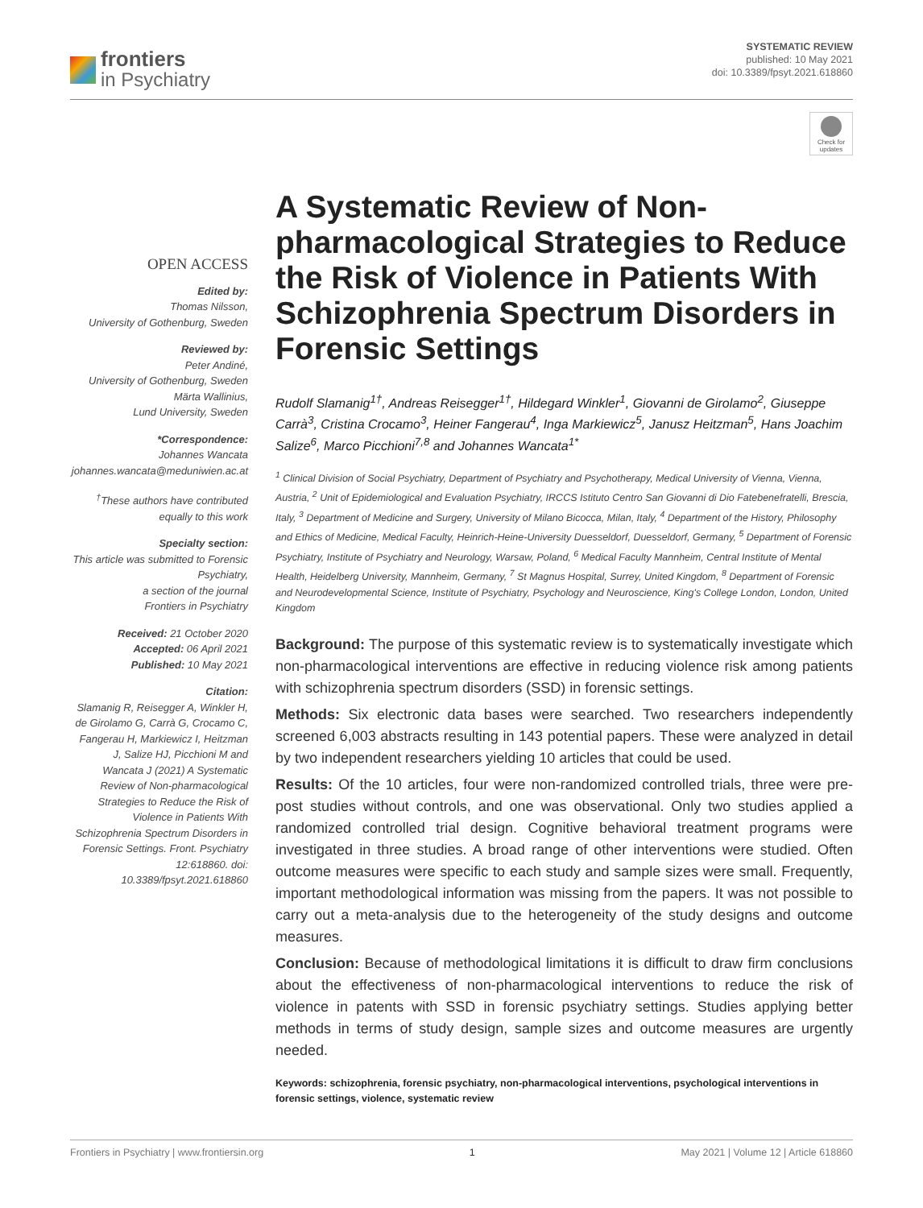frontiers
in Psychiatry
SYSTEMATIC REVIEW
published: 10 May 2021
doi: 10.3389/fpsyt.2021.618860
Check for updates
OPEN ACCESS
Edited by:
Thomas Nilsson,
University of Gothenburg, Sweden
Reviewed by:
Peter Andiné,
University of Gothenburg, Sweden
Märta Wallinius,
Lund University, Sweden
*Correspondence:
Johannes Wancata
johannes.wancata@meduniwien.ac.at
<sup>†</sup> These authors have contributed equally to this work
Specialty section:
This article was submitted to Forensic Psychiatry,
a section of the journal
Frontiers in Psychiatry
Received: 21 October 2020
Accepted: 06 April 2021
Published: 10 May 2021
Citation:
Slamanig R, Reisegger A, Winkler H, de Girolamo G, Carrà G, Crocamo C, Fangerau H, Markiewicz I, Heitzman J, Salize HJ, Picchioni M and Wancata J (2021) A Systematic Review of Non-pharmacological Strategies to Reduce the Risk of Violence in Patients With Schizophrenia Spectrum Disorders in Forensic Settings. Front. Psychiatry 12:618860. doi: 10.3389/fpsyt.2021.618860
A Systematic Review of Non-pharmacological Strategies to Reduce the Risk of Violence in Patients With Schizophrenia Spectrum Disorders in Forensic Settings
Rudolf Slamanig<sup>1†</sup>, Andreas Reisegger<sup>1†</sup>, Hildegard Winkler<sup>1</sup>, Giovanni de Girolamo<sup>2</sup>, Giuseppe Carrà<sup>3</sup>, Cristina Crocamo<sup>3</sup>, Heiner Fangerau<sup>4</sup>, Inga Markiewicz<sup>5</sup>, Janusz Heitzman<sup>5</sup>, Hans Joachim Salize<sup>6</sup>, Marco Picchioni<sup>7,8</sup> and Johannes Wancata<sup>1*</sup>
<sup>1</sup> Clinical Division of Social Psychiatry, Department of Psychiatry and Psychotherapy, Medical University of Vienna, Vienna, Austria, <sup>2</sup> Unit of Epidemiological and Evaluation Psychiatry, IRCCS Istituto Centro San Giovanni di Dio Fatebenefratelli, Brescia, Italy, <sup>3</sup> Department of Medicine and Surgery, University of Milano Bicocca, Milan, Italy, <sup>4</sup> Department of the History, Philosophy and Ethics of Medicine, Medical Faculty, Heinrich-Heine-University Duesseldorf, Duesseldorf, Germany, <sup>5</sup> Department of Forensic Psychiatry, Institute of Psychiatry and Neurology, Warsaw, Poland, <sup>6</sup> Medical Faculty Mannheim, Central Institute of Mental Health, Heidelberg University, Mannheim, Germany, <sup>7</sup> St Magnus Hospital, Surrey, United Kingdom, <sup>8</sup> Department of Forensic and Neurodevelopmental Science, Institute of Psychiatry, Psychology and Neuroscience, King's College London, London, United Kingdom
Background: The purpose of this systematic review is to systematically investigate which non-pharmacological interventions are effective in reducing violence risk among patients with schizophrenia spectrum disorders (SSD) in forensic settings.
Methods: Six electronic data bases were searched. Two researchers independently screened 6,003 abstracts resulting in 143 potential papers. These were analyzed in detail by two independent researchers yielding 10 articles that could be used.
Results: Of the 10 articles, four were non-randomized controlled trials, three were pre-post studies without controls, and one was observational. Only two studies applied a randomized controlled trial design. Cognitive behavioral treatment programs were investigated in three studies. A broad range of other interventions were studied. Often outcome measures were specific to each study and sample sizes were small. Frequently, important methodological information was missing from the papers. It was not possible to carry out a meta-analysis due to the heterogeneity of the study designs and outcome measures.
Conclusion: Because of methodological limitations it is difficult to draw firm conclusions about the effectiveness of non-pharmacological interventions to reduce the risk of violence in patents with SSD in forensic psychiatry settings. Studies applying better methods in terms of study design, sample sizes and outcome measures are urgently needed.
Keywords: schizophrenia, forensic psychiatry, non-pharmacological interventions, psychological interventions in forensic settings, violence, systematic review
Frontiers in Psychiatry | www.frontiersin.org 1 May 2021 | Volume 12 | Article 618860